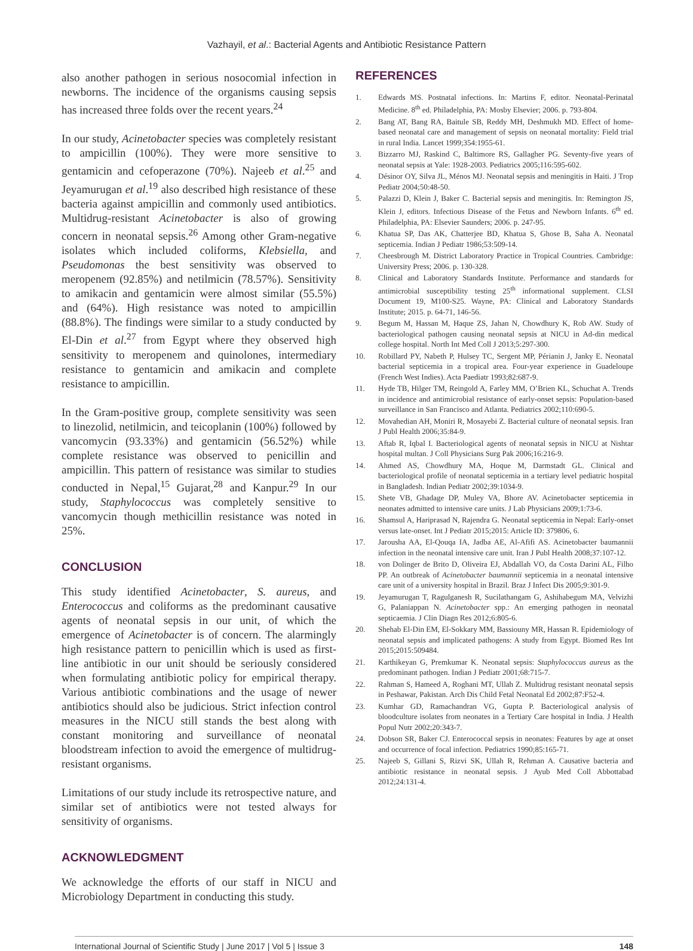Vazhayil, et al.: Bacterial Agents and Antibiotic Resistance Pattern
also another pathogen in serious nosocomial infection in newborns. The incidence of the organisms causing sepsis has increased three folds over the recent years.<sup>24</sup>
In our study, Acinetobacter species was completely resistant to ampicillin (100%). They were more sensitive to gentamicin and cefoperazone (70%). Najeeb et al.<sup>25</sup> and Jeyamurugan et al.<sup>19</sup> also described high resistance of these bacteria against ampicillin and commonly used antibiotics. Multidrug-resistant Acinetobacter is also of growing concern in neonatal sepsis.<sup>26</sup> Among other Gram-negative isolates which included coliforms, Klebsiella, and Pseudomonas the best sensitivity was observed to meropenem (92.85%) and netilmicin (78.57%). Sensitivity to amikacin and gentamicin were almost similar (55.5%) and (64%). High resistance was noted to ampicillin (88.8%). The findings were similar to a study conducted by El-Din et al.<sup>27</sup> from Egypt where they observed high sensitivity to meropenem and quinolones, intermediary resistance to gentamicin and amikacin and complete resistance to ampicillin.
In the Gram-positive group, complete sensitivity was seen to linezolid, netilmicin, and teicoplanin (100%) followed by vancomycin (93.33%) and gentamicin (56.52%) while complete resistance was observed to penicillin and ampicillin. This pattern of resistance was similar to studies conducted in Nepal,<sup>15</sup> Gujarat,<sup>28</sup> and Kanpur.<sup>29</sup> In our study, Staphylococcus was completely sensitive to vancomycin though methicillin resistance was noted in 25%.
CONCLUSION
This study identified Acinetobacter, S. aureus, and Enterococcus and coliforms as the predominant causative agents of neonatal sepsis in our unit, of which the emergence of Acinetobacter is of concern. The alarmingly high resistance pattern to penicillin which is used as first-line antibiotic in our unit should be seriously considered when formulating antibiotic policy for empirical therapy. Various antibiotic combinations and the usage of newer antibiotics should also be judicious. Strict infection control measures in the NICU still stands the best along with constant monitoring and surveillance of neonatal bloodstream infection to avoid the emergence of multidrug-resistant organisms.
Limitations of our study include its retrospective nature, and similar set of antibiotics were not tested always for sensitivity of organisms.
ACKNOWLEDGMENT
We acknowledge the efforts of our staff in NICU and Microbiology Department in conducting this study.
REFERENCES
1. Edwards MS. Postnatal infections. In: Martins F, editor. Neonatal-Perinatal Medicine. 8<sup>th</sup> ed. Philadelphia, PA: Mosby Elsevier; 2006. p. 793-804.
2. Bang AT, Bang RA, Baitule SB, Reddy MH, Deshmukh MD. Effect of home-based neonatal care and management of sepsis on neonatal mortality: Field trial in rural India. Lancet 1999;354:1955-61.
3. Bizzarro MJ, Raskind C, Baltimore RS, Gallagher PG. Seventy-five years of neonatal sepsis at Yale: 1928-2003. Pediatrics 2005;116:595-602.
4. Désinor OY, Silva JL, Ménos MJ. Neonatal sepsis and meningitis in Haiti. J Trop Pediatr 2004;50:48-50.
5. Palazzi D, Klein J, Baker C. Bacterial sepsis and meningitis. In: Remington JS, Klein J, editors. Infectious Disease of the Fetus and Newborn Infants. 6<sup>th</sup> ed. Philadelphia, PA: Elsevier Saunders; 2006. p. 247-95.
6. Khatua SP, Das AK, Chatterjee BD, Khatua S, Ghose B, Saha A. Neonatal septicemia. Indian J Pediatr 1986;53:509-14.
7. Cheesbrough M. District Laboratory Practice in Tropical Countries. Cambridge: University Press; 2006. p. 130-328.
8. Clinical and Laboratory Standards Institute. Performance and standards for antimicrobial susceptibility testing 25<sup>th</sup> informational supplement. CLSI Document 19, M100-S25. Wayne, PA: Clinical and Laboratory Standards Institute; 2015. p. 64-71, 146-56.
9. Begum M, Hassan M, Haque ZS, Jahan N, Chowdhury K, Rob AW. Study of bacteriological pathogen causing neonatal sepsis at NICU in Ad-din medical college hospital. North Int Med Coll J 2013;5:297-300.
10. Robillard PY, Nabeth P, Hulsey TC, Sergent MP, Périanin J, Janky E. Neonatal bacterial septicemia in a tropical area. Four-year experience in Guadeloupe (French West Indies). Acta Paediatr 1993;82:687-9.
11. Hyde TB, Hilger TM, Reingold A, Farley MM, O’Brien KL, Schuchat A. Trends in incidence and antimicrobial resistance of early-onset sepsis: Population-based surveillance in San Francisco and Atlanta. Pediatrics 2002;110:690-5.
12. Movahedian AH, Moniri R, Mosayebi Z. Bacterial culture of neonatal sepsis. Iran J Publ Health 2006;35:84-9.
13. Aftab R, Iqbal I. Bacteriological agents of neonatal sepsis in NICU at Nishtar hospital multan. J Coll Physicians Surg Pak 2006;16:216-9.
14. Ahmed AS, Chowdhury MA, Hoque M, Darmstadt GL. Clinical and bacteriological profile of neonatal septicemia in a tertiary level pediatric hospital in Bangladesh. Indian Pediatr 2002;39:1034-9.
15. Shete VB, Ghadage DP, Muley VA, Bhore AV. Acinetobacter septicemia in neonates admitted to intensive care units. J Lab Physicians 2009;1:73-6.
16. Shamsul A, Hariprasad N, Rajendra G. Neonatal septicemia in Nepal: Early-onset versus late-onset. Int J Pediatr 2015;2015: Article ID: 379806, 6.
17. Jarousha AA, El-Qouqa IA, Jadba AE, Al-Afifi AS. Acinetobacter baumannii infection in the neonatal intensive care unit. Iran J Publ Health 2008;37:107-12.
18. von Dolinger de Brito D, Oliveira EJ, Abdallah VO, da Costa Darini AL, Filho PP. An outbreak of Acinetobacter baumannii septicemia in a neonatal intensive care unit of a university hospital in Brazil. Braz J Infect Dis 2005;9:301-9.
19. Jeyamurugan T, Ragulganesh R, Sucilathangam G, Ashihabegum MA, Velvizhi G, Palaniappan N. Acinetobacter spp.: An emerging pathogen in neonatal septicaemia. J Clin Diagn Res 2012;6:805-6.
20. Shehab El-Din EM, El-Sokkary MM, Bassiouny MR, Hassan R. Epidemiology of neonatal sepsis and implicated pathogens: A study from Egypt. Biomed Res Int 2015;2015:509484.
21. Karthikeyan G, Premkumar K. Neonatal sepsis: Staphylococcus aureus as the predominant pathogen. Indian J Pediatr 2001;68:715-7.
22. Rahman S, Hameed A, Roghani MT, Ullah Z. Multidrug resistant neonatal sepsis in Peshawar, Pakistan. Arch Dis Child Fetal Neonatal Ed 2002;87:F52-4.
23. Kumhar GD, Ramachandran VG, Gupta P. Bacteriological analysis of bloodculture isolates from neonates in a Tertiary Care hospital in India. J Health Popul Nutr 2002;20:343-7.
24. Dobson SR, Baker CJ. Enterococcal sepsis in neonates: Features by age at onset and occurrence of focal infection. Pediatrics 1990;85:165-71.
25. Najeeb S, Gillani S, Rizvi SK, Ullah R, Rehman A. Causative bacteria and antibiotic resistance in neonatal sepsis. J Ayub Med Coll Abbottabad 2012;24:131-4.
International Journal of Scientific Study | June 2017 | Vol 5 | Issue 3 148